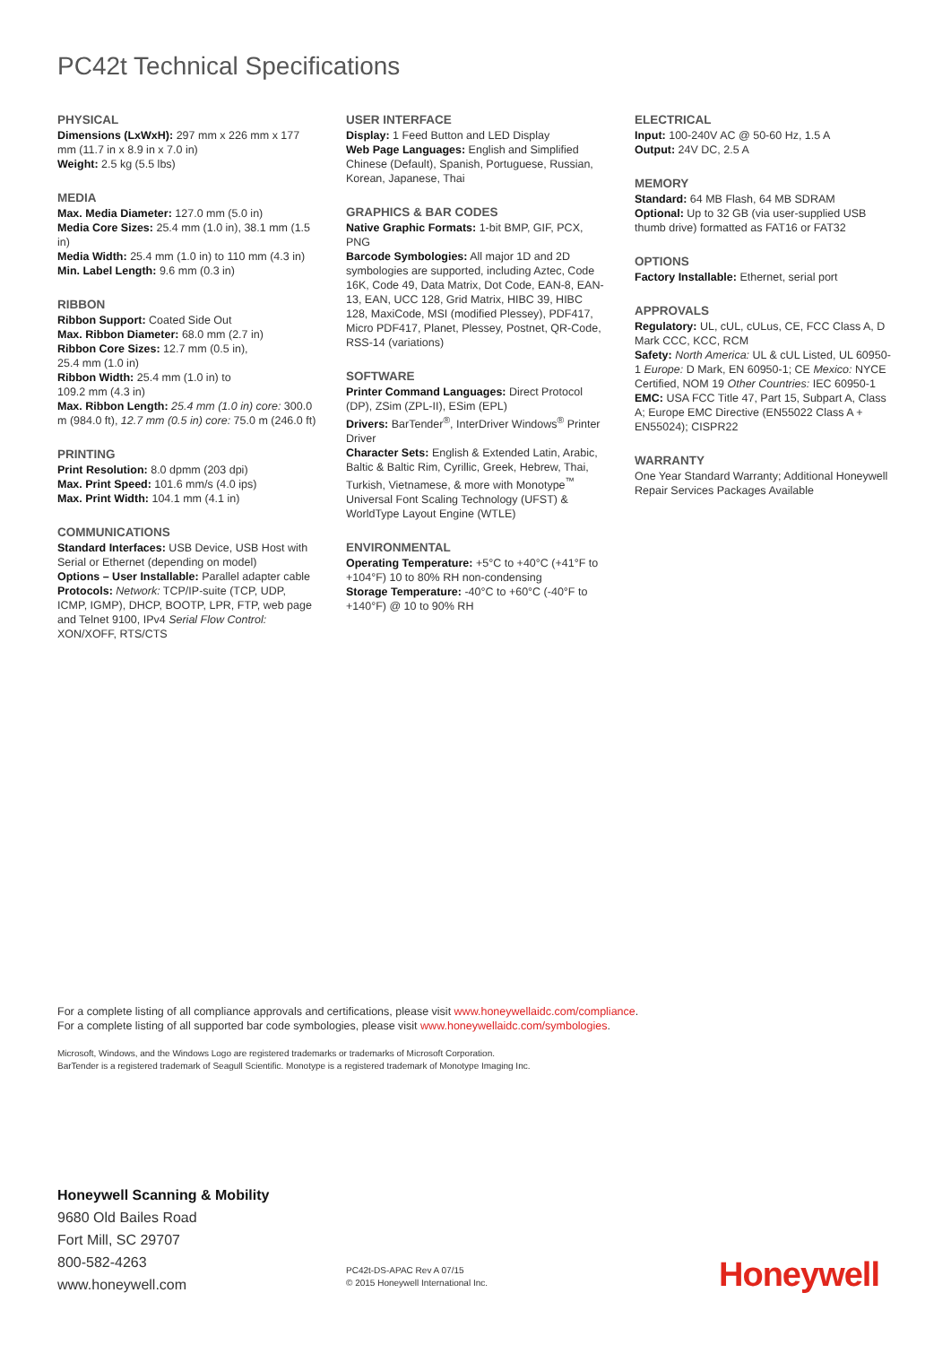PC42t Technical Specifications
PHYSICAL
Dimensions (LxWxH): 297 mm x 226 mm x 177 mm (11.7 in x 8.9 in x 7.0 in)
Weight: 2.5 kg (5.5 lbs)
MEDIA
Max. Media Diameter: 127.0 mm (5.0 in)
Media Core Sizes: 25.4 mm (1.0 in), 38.1 mm (1.5 in)
Media Width: 25.4 mm (1.0 in) to 110 mm (4.3 in)
Min. Label Length: 9.6 mm (0.3 in)
RIBBON
Ribbon Support: Coated Side Out
Max. Ribbon Diameter: 68.0 mm (2.7 in)
Ribbon Core Sizes: 12.7 mm (0.5 in),
25.4 mm (1.0 in)
Ribbon Width: 25.4 mm (1.0 in) to
109.2 mm (4.3 in)
Max. Ribbon Length: 25.4 mm (1.0 in) core: 300.0 m (984.0 ft), 12.7 mm (0.5 in) core: 75.0 m (246.0 ft)
PRINTING
Print Resolution: 8.0 dpmm (203 dpi)
Max. Print Speed: 101.6 mm/s (4.0 ips)
Max. Print Width: 104.1 mm (4.1 in)
COMMUNICATIONS
Standard Interfaces: USB Device, USB Host with Serial or Ethernet (depending on model)
Options – User Installable: Parallel adapter cable
Protocols: Network: TCP/IP-suite (TCP, UDP, ICMP, IGMP), DHCP, BOOTP, LPR, FTP, web page and Telnet 9100, IPv4 Serial Flow Control: XON/XOFF, RTS/CTS
USER INTERFACE
Display: 1 Feed Button and LED Display
Web Page Languages: English and Simplified Chinese (Default), Spanish, Portuguese, Russian, Korean, Japanese, Thai
GRAPHICS & BAR CODES
Native Graphic Formats: 1-bit BMP, GIF, PCX, PNG
Barcode Symbologies: All major 1D and 2D symbologies are supported, including Aztec, Code 16K, Code 49, Data Matrix, Dot Code, EAN-8, EAN-13, EAN, UCC 128, Grid Matrix, HIBC 39, HIBC 128, MaxiCode, MSI (modified Plessey), PDF417, Micro PDF417, Planet, Plessey, Postnet, QR-Code, RSS-14 (variations)
SOFTWARE
Printer Command Languages: Direct Protocol (DP), ZSim (ZPL-II), ESim (EPL)
Drivers: BarTender<sup>®</sup>, InterDriver Windows<sup>®</sup> Printer Driver
Character Sets: English & Extended Latin, Arabic, Baltic & Baltic Rim, Cyrillic, Greek, Hebrew, Thai, Turkish, Vietnamese, & more with Monotype<sup>™</sup> Universal Font Scaling Technology (UFST) & WorldType Layout Engine (WTLE)
ENVIRONMENTAL
Operating Temperature: +5°C to +40°C (+41°F to +104°F) 10 to 80% RH non-condensing
Storage Temperature: -40°C to +60°C (-40°F to +140°F) @ 10 to 90% RH
ELECTRICAL
Input: 100-240V AC @ 50-60 Hz, 1.5 A
Output: 24V DC, 2.5 A
MEMORY
Standard: 64 MB Flash, 64 MB SDRAM
Optional: Up to 32 GB (via user-supplied USB thumb drive) formatted as FAT16 or FAT32
OPTIONS
Factory Installable: Ethernet, serial port
APPROVALS
Regulatory: UL, cUL, cULus, CE, FCC Class A, D Mark CCC, KCC, RCM
Safety: North America: UL & cUL Listed, UL 60950-1 Europe: D Mark, EN 60950-1; CE Mexico: NYCE Certified, NOM 19 Other Countries: IEC 60950-1
EMC: USA FCC Title 47, Part 15, Subpart A, Class A; Europe EMC Directive (EN55022 Class A + EN55024); CISPR22
WARRANTY
One Year Standard Warranty; Additional Honeywell Repair Services Packages Available
For a complete listing of all compliance approvals and certifications, please visit www.honeywellaidc.com/compliance.
For a complete listing of all supported bar code symbologies, please visit www.honeywellaidc.com/symbologies.
Microsoft, Windows, and the Windows Logo are registered trademarks or trademarks of Microsoft Corporation.
BarTender is a registered trademark of Seagull Scientific. Monotype is a registered trademark of Monotype Imaging Inc.
Honeywell Scanning & Mobility
9680 Old Bailes Road
Fort Mill, SC 29707
800-582-4263
www.honeywell.com
PC42t-DS-APAC Rev A 07/15
© 2015 Honeywell International Inc.
Honeywell